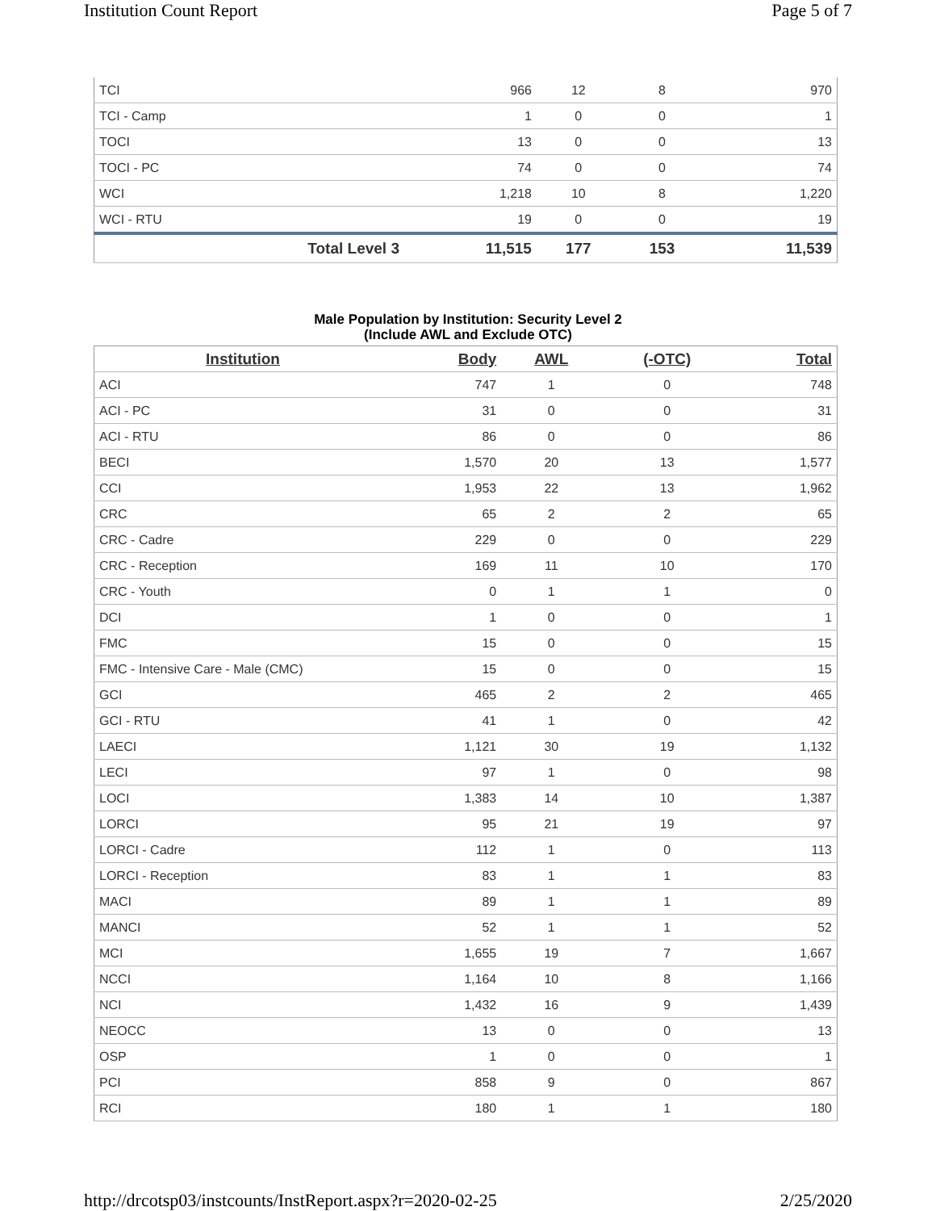Institution Count Report Page 5 of 7
| TCI | | 966 | 12 | 8 | 970 |
| TCI - Camp | | 1 | 0 | 0 | 1 |
| TOCI | | 13 | 0 | 0 | 13 |
| TOCI - PC | | 74 | 0 | 0 | 74 |
| WCI | | 1,218 | 10 | 8 | 1,220 |
| WCI - RTU | | 19 | 0 | 0 | 19 |
| | Total Level 3 | 11,515 | 177 | 153 | 11,539 |
Male Population by Institution: Security Level 2
(Include AWL and Exclude OTC)
| Institution | Body | AWL | (-OTC) | Total |
| --- | --- | --- | --- | --- |
| ACI | 747 | 1 | 0 | 748 |
| ACI - PC | 31 | 0 | 0 | 31 |
| ACI - RTU | 86 | 0 | 0 | 86 |
| BECI | 1,570 | 20 | 13 | 1,577 |
| CCI | 1,953 | 22 | 13 | 1,962 |
| CRC | 65 | 2 | 2 | 65 |
| CRC - Cadre | 229 | 0 | 0 | 229 |
| CRC - Reception | 169 | 11 | 10 | 170 |
| CRC - Youth | 0 | 1 | 1 | 0 |
| DCI | 1 | 0 | 0 | 1 |
| FMC | 15 | 0 | 0 | 15 |
| FMC - Intensive Care - Male (CMC) | 15 | 0 | 0 | 15 |
| GCI | 465 | 2 | 2 | 465 |
| GCI - RTU | 41 | 1 | 0 | 42 |
| LAECI | 1,121 | 30 | 19 | 1,132 |
| LECI | 97 | 1 | 0 | 98 |
| LOCI | 1,383 | 14 | 10 | 1,387 |
| LORCI | 95 | 21 | 19 | 97 |
| LORCI - Cadre | 112 | 1 | 0 | 113 |
| LORCI - Reception | 83 | 1 | 1 | 83 |
| MACI | 89 | 1 | 1 | 89 |
| MANCI | 52 | 1 | 1 | 52 |
| MCI | 1,655 | 19 | 7 | 1,667 |
| NCCI | 1,164 | 10 | 8 | 1,166 |
| NCI | 1,432 | 16 | 9 | 1,439 |
| NEOCC | 13 | 0 | 0 | 13 |
| OSP | 1 | 0 | 0 | 1 |
| PCI | 858 | 9 | 0 | 867 |
| RCI | 180 | 1 | 1 | 180 |
http://drcotsp03/instcounts/InstReport.aspx?r=2020-02-25 2/25/2020